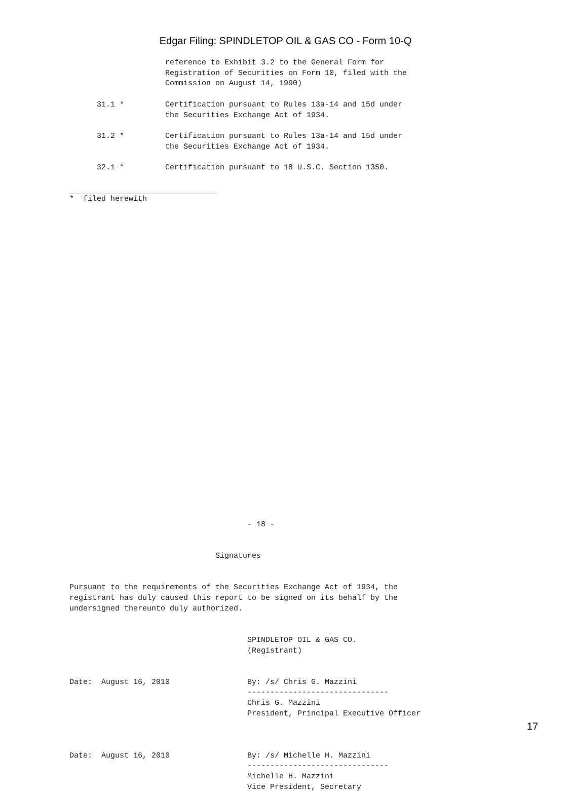Edgar Filing: SPINDLETOP OIL & GAS CO - Form 10-Q
                     reference to Exhibit 3.2 to the General Form for
                     Registration of Securities on Form 10, filed with the
                     Commission on August 14, 1990)

      31.1 *         Certification pursuant to Rules 13a-14 and 15d under
                     the Securities Exchange Act of 1934.

      31.2 *         Certification pursuant to Rules 13a-14 and 15d under
                     the Securities Exchange Act of 1934.

      32.1 *         Certification pursuant to 18 U.S.C. Section 1350.
*  filed herewith






























                                       - 18 -


                                Signatures


Pursuant to the requirements of the Securities Exchange Act of 1934, the
registrant has duly caused this report to be signed on its behalf by the
undersigned thereunto duly authorized.


                                       SPINDLETOP OIL & GAS CO.
                                       (Registrant)


Date:  August 16, 2010                 By: /s/ Chris G. Mazzini
                                       -------------------------------
                                       Chris G. Mazzini
                                       President, Principal Executive Officer



Date:  August 16, 2010                 By: /s/ Michelle H. Mazzini
                                       -------------------------------
                                       Michelle H. Mazzini
                                       Vice President, Secretary
17